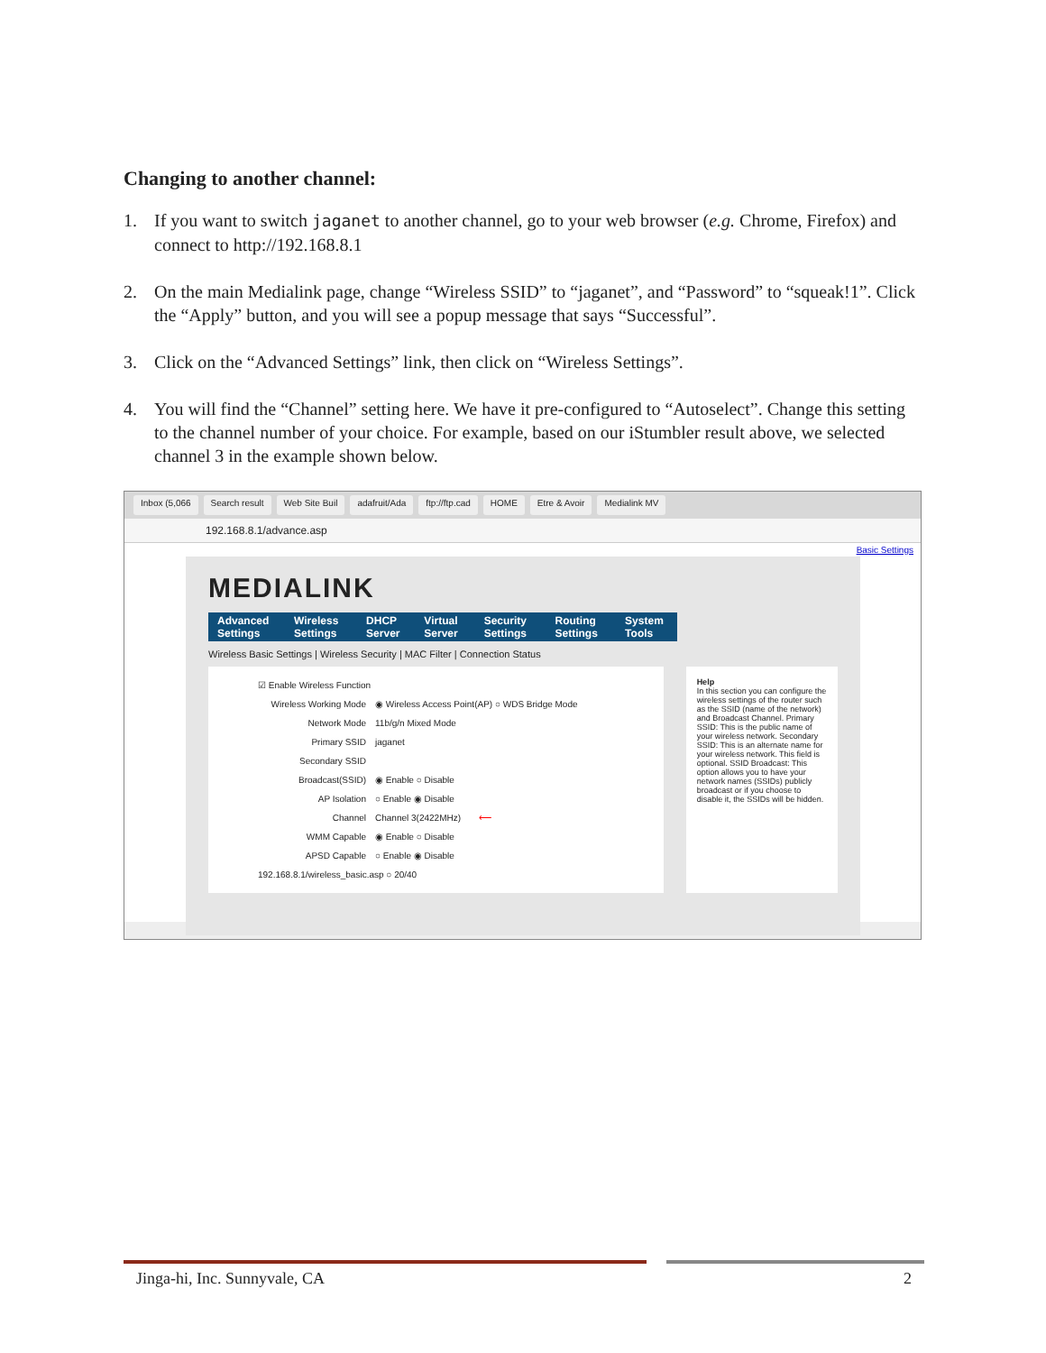Changing to another channel:
1. If you want to switch jaganet to another channel, go to your web browser (e.g. Chrome, Firefox) and connect to http://192.168.8.1
2. On the main Medialink page, change “Wireless SSID” to “jaganet”, and “Password” to “squeak!1”. Click the “Apply” button, and you will see a popup message that says “Successful”.
3. Click on the “Advanced Settings” link, then click on “Wireless Settings”.
4. You will find the “Channel” setting here. We have it pre-configured to “Autoselect”. Change this setting to the channel number of your choice. For example, based on our iStumbler result above, we selected channel 3 in the example shown below.
Inbox (5,066 Search result Web Site Buil adafruit/Ada ftp://ftp.cad HOME Etre & Avoir Medialink MV
192.168.8.1/advance.asp
Basic Settings
MEDIALINK
Advanced Settings Wireless Settings DHCP Server Virtual Server Security Settings Routing Settings System Tools
Wireless Basic Settings | Wireless Security | MAC Filter | Connection Status
☑ Enable Wireless Function
Wireless Working Mode ◉ Wireless Access Point(AP) ○ WDS Bridge Mode
Network Mode 11b/g/n Mixed Mode
Primary SSID jaganet
Secondary SSID
Broadcast(SSID) ◉ Enable ○ Disable
AP Isolation ○ Enable ◉ Disable
Channel Channel 3(2422MHz) ⟵
WMM Capable ◉ Enable ○ Disable
APSD Capable ○ Enable ◉ Disable
192.168.8.1/wireless_basic.asp ○ 20/40
Help
In this section you can configure the wireless settings of the router such as the SSID (name of the network) and Broadcast Channel. Primary SSID: This is the public name of your wireless network. Secondary SSID: This is an alternate name for your wireless network. This field is optional. SSID Broadcast: This option allows you to have your network names (SSIDs) publicly broadcast or if you choose to disable it, the SSIDs will be hidden.
Jinga-hi, Inc. Sunnyvale, CA 2